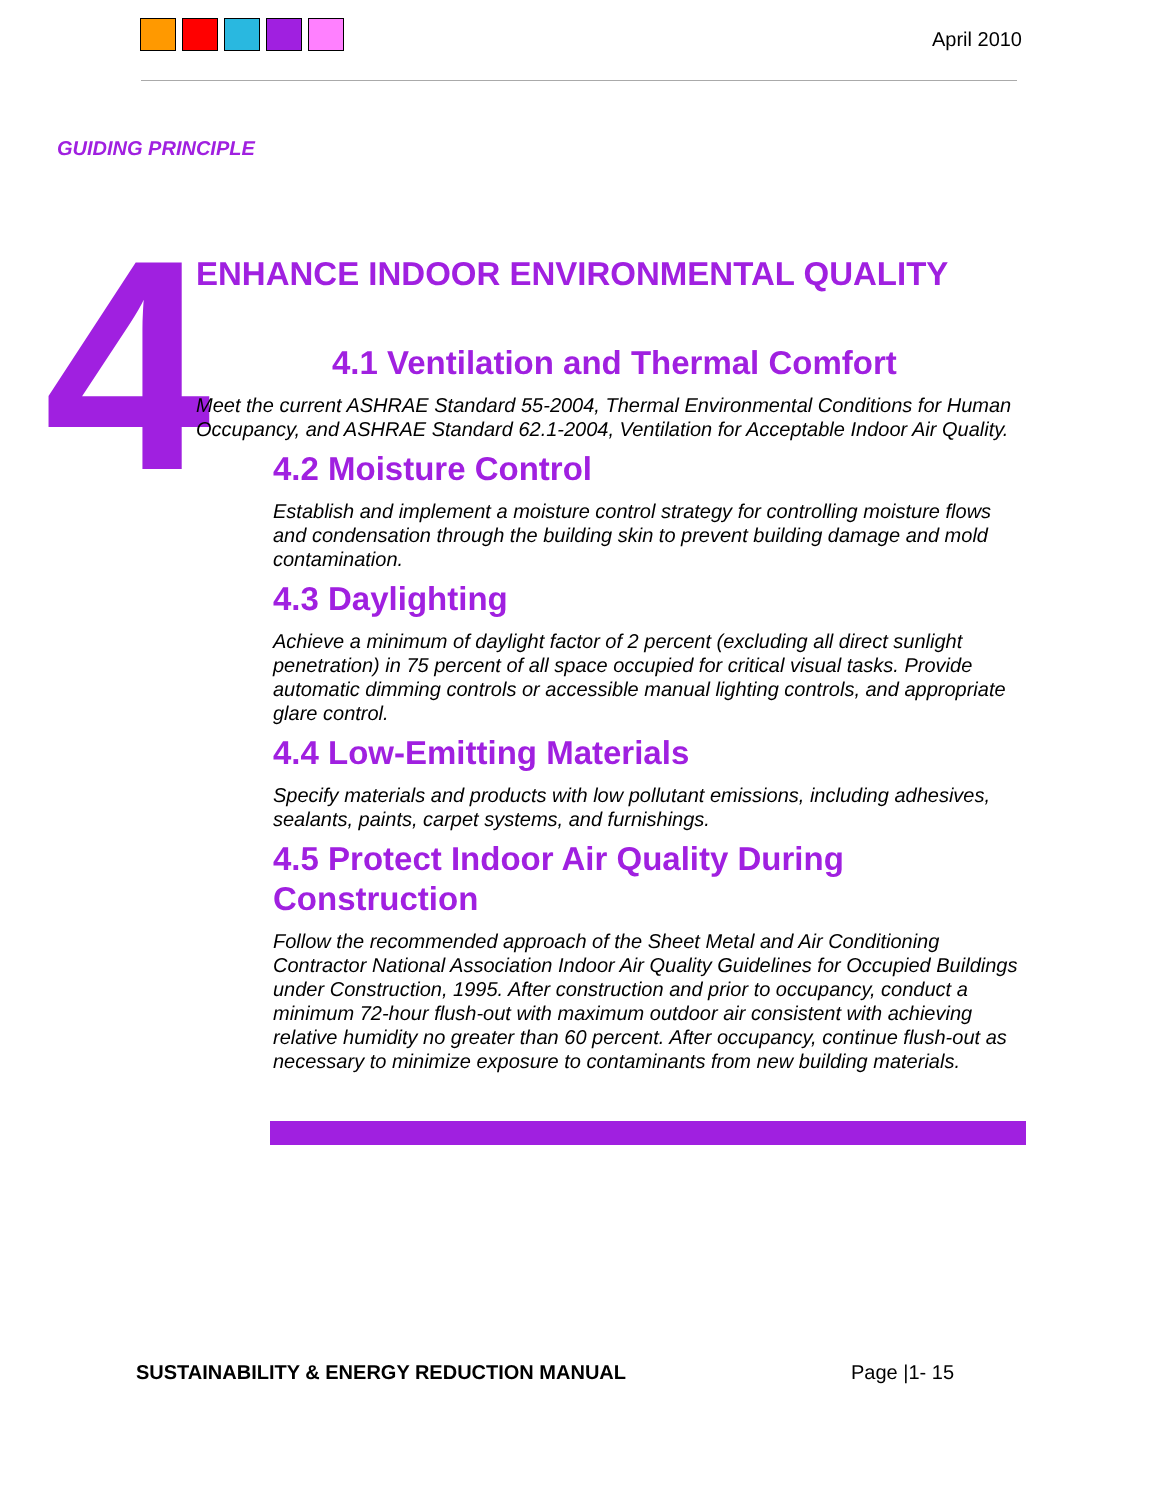April 2010
GUIDING PRINCIPLE
4
ENHANCE INDOOR ENVIRONMENTAL QUALITY
4.1 Ventilation and Thermal Comfort
Meet the current ASHRAE Standard 55-2004, Thermal Environmental Conditions for Human Occupancy, and ASHRAE Standard 62.1-2004, Ventilation for Acceptable Indoor Air Quality.
4.2 Moisture Control
Establish and implement a moisture control strategy for controlling moisture flows and condensation through the building skin to prevent building damage and mold contamination.
4.3 Daylighting
Achieve a minimum of daylight factor of 2 percent (excluding all direct sunlight penetration) in 75 percent of all space occupied for critical visual tasks. Provide automatic dimming controls or accessible manual lighting controls, and appropriate glare control.
4.4 Low-Emitting Materials
Specify materials and products with low pollutant emissions, including adhesives, sealants, paints, carpet systems, and furnishings.
4.5 Protect Indoor Air Quality During Construction
Follow the recommended approach of the Sheet Metal and Air Conditioning Contractor National Association Indoor Air Quality Guidelines for Occupied Buildings under Construction, 1995. After construction and prior to occupancy, conduct a minimum 72-hour flush-out with maximum outdoor air consistent with achieving relative humidity no greater than 60 percent. After occupancy, continue flush-out as necessary to minimize exposure to contaminants from new building materials.
SUSTAINABILITY & ENERGY REDUCTION MANUAL Page |1- 15